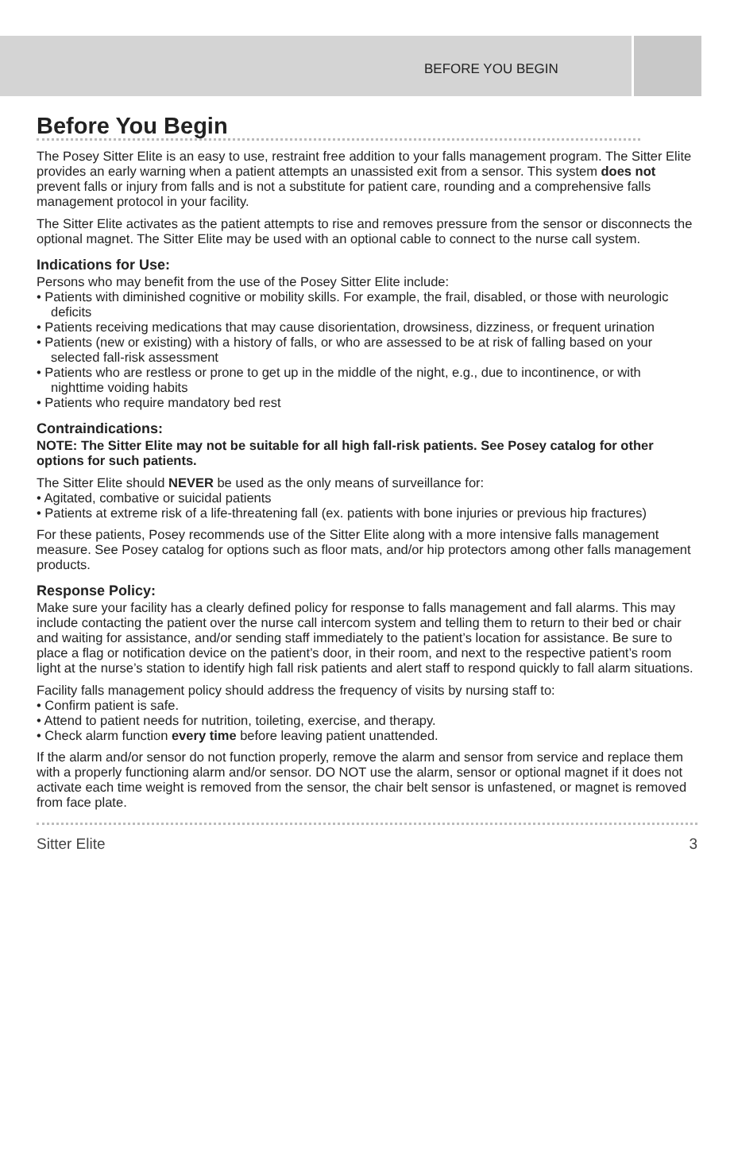BEFORE YOU BEGIN
Before You Begin
The Posey Sitter Elite is an easy to use, restraint free addition to your falls management program. The Sitter Elite provides an early warning when a patient attempts an unassisted exit from a sensor. This system does not prevent falls or injury from falls and is not a substitute for patient care, rounding and a comprehensive falls management protocol in your facility.
The Sitter Elite activates as the patient attempts to rise and removes pressure from the sensor or disconnects the optional magnet. The Sitter Elite may be used with an optional cable to connect to the nurse call system.
Indications for Use:
Persons who may benefit from the use of the Posey Sitter Elite include:
• Patients with diminished cognitive or mobility skills. For example, the frail, disabled, or those with neurologic deficits
• Patients receiving medications that may cause disorientation, drowsiness, dizziness, or frequent urination
• Patients (new or existing) with a history of falls, or who are assessed to be at risk of falling based on your selected fall-risk assessment
• Patients who are restless or prone to get up in the middle of the night, e.g., due to incontinence, or with nighttime voiding habits
• Patients who require mandatory bed rest
Contraindications:
NOTE: The Sitter Elite may not be suitable for all high fall-risk patients. See Posey catalog for other options for such patients.
The Sitter Elite should NEVER be used as the only means of surveillance for:
• Agitated, combative or suicidal patients
• Patients at extreme risk of a life-threatening fall (ex. patients with bone injuries or previous hip fractures)
For these patients, Posey recommends use of the Sitter Elite along with a more intensive falls management measure. See Posey catalog for options such as floor mats, and/or hip protectors among other falls management products.
Response Policy:
Make sure your facility has a clearly defined policy for response to falls management and fall alarms. This may include contacting the patient over the nurse call intercom system and telling them to return to their bed or chair and waiting for assistance, and/or sending staff immediately to the patient’s location for assistance. Be sure to place a flag or notification device on the patient’s door, in their room, and next to the respective patient’s room light at the nurse’s station to identify high fall risk patients and alert staff to respond quickly to fall alarm situations.
Facility falls management policy should address the frequency of visits by nursing staff to:
• Confirm patient is safe.
• Attend to patient needs for nutrition, toileting, exercise, and therapy.
• Check alarm function every time before leaving patient unattended.
If the alarm and/or sensor do not function properly, remove the alarm and sensor from service and replace them with a properly functioning alarm and/or sensor. DO NOT use the alarm, sensor or optional magnet if it does not activate each time weight is removed from the sensor, the chair belt sensor is unfastened, or magnet is removed from face plate.
Sitter Elite 3